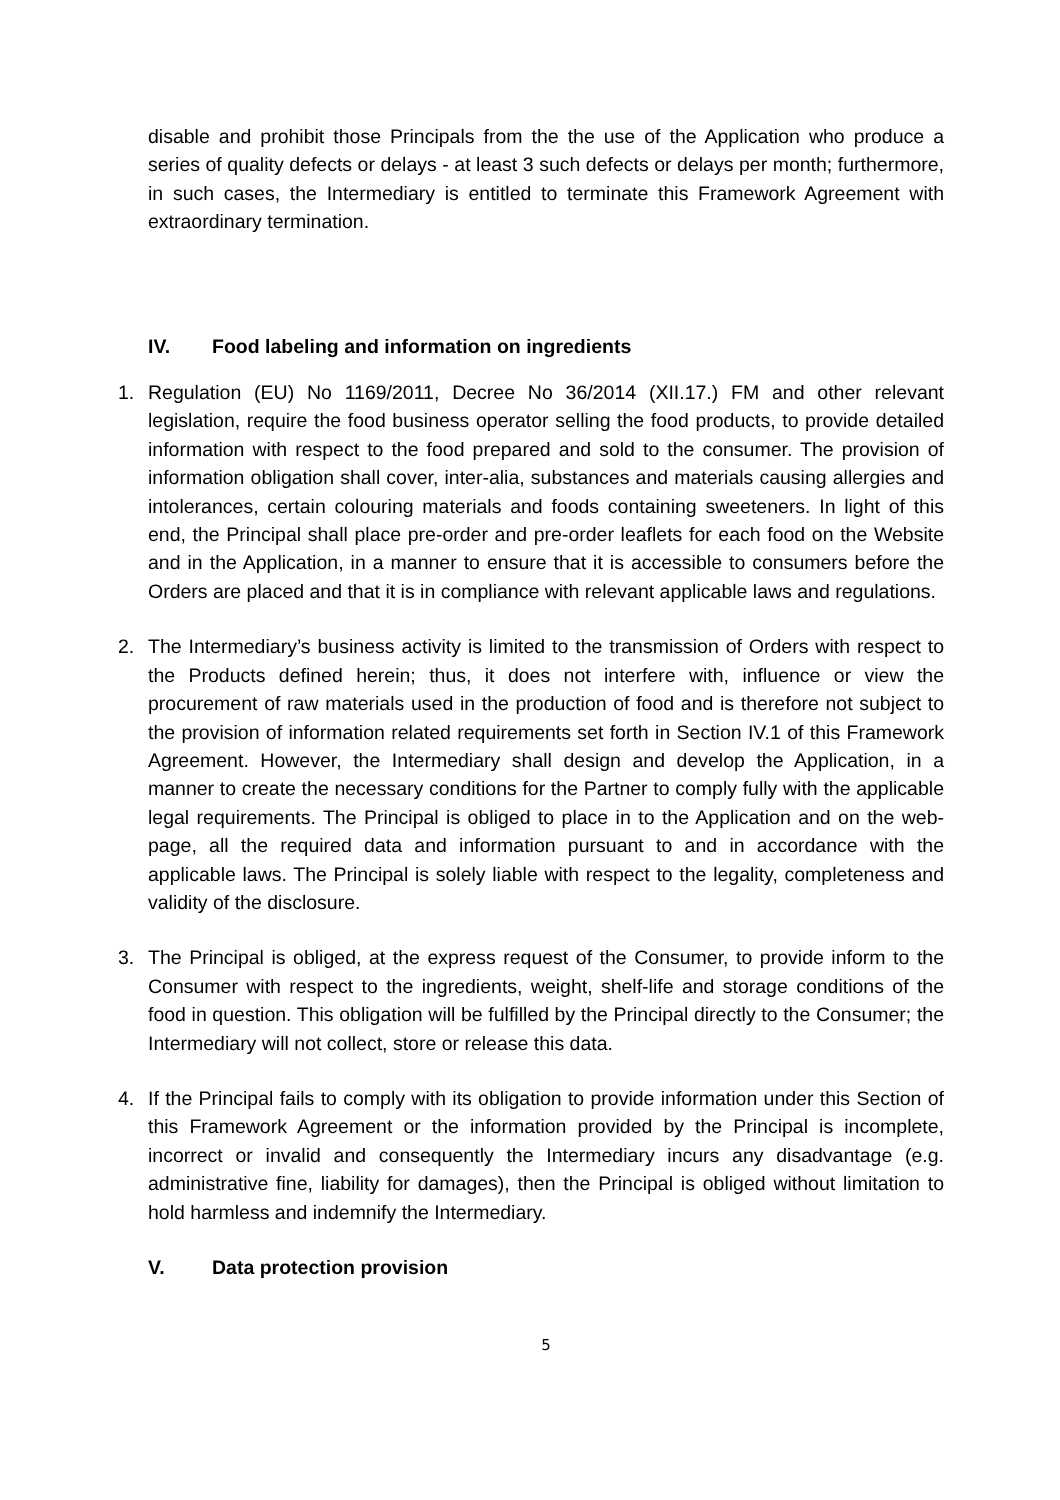disable and prohibit those Principals from the the use of the Application who produce a series of quality defects or delays - at least 3 such defects or delays per month; furthermore, in such cases, the Intermediary is entitled to terminate this Framework Agreement with extraordinary termination.
IV. Food labeling and information on ingredients
1. Regulation (EU) No 1169/2011, Decree No 36/2014 (XII.17.) FM and other relevant legislation, require the food business operator selling the food products, to provide detailed information with respect to the food prepared and sold to the consumer. The provision of information obligation shall cover, inter-alia, substances and materials causing allergies and intolerances, certain colouring materials and foods containing sweeteners. In light of this end, the Principal shall place pre-order and pre-order leaflets for each food on the Website and in the Application, in a manner to ensure that it is accessible to consumers before the Orders are placed and that it is in compliance with relevant applicable laws and regulations.
2. The Intermediary’s business activity is limited to the transmission of Orders with respect to the Products defined herein; thus, it does not interfere with, influence or view the procurement of raw materials used in the production of food and is therefore not subject to the provision of information related requirements set forth in Section IV.1 of this Framework Agreement. However, the Intermediary shall design and develop the Application, in a manner to create the necessary conditions for the Partner to comply fully with the applicable legal requirements. The Principal is obliged to place in to the Application and on the web-page, all the required data and information pursuant to and in accordance with the applicable laws. The Principal is solely liable with respect to the legality, completeness and validity of the disclosure.
3. The Principal is obliged, at the express request of the Consumer, to provide inform to the Consumer with respect to the ingredients, weight, shelf-life and storage conditions of the food in question. This obligation will be fulfilled by the Principal directly to the Consumer; the Intermediary will not collect, store or release this data.
4. If the Principal fails to comply with its obligation to provide information under this Section of this Framework Agreement or the information provided by the Principal is incomplete, incorrect or invalid and consequently the Intermediary incurs any disadvantage (e.g. administrative fine, liability for damages), then the Principal is obliged without limitation to hold harmless and indemnify the Intermediary.
V. Data protection provision
5